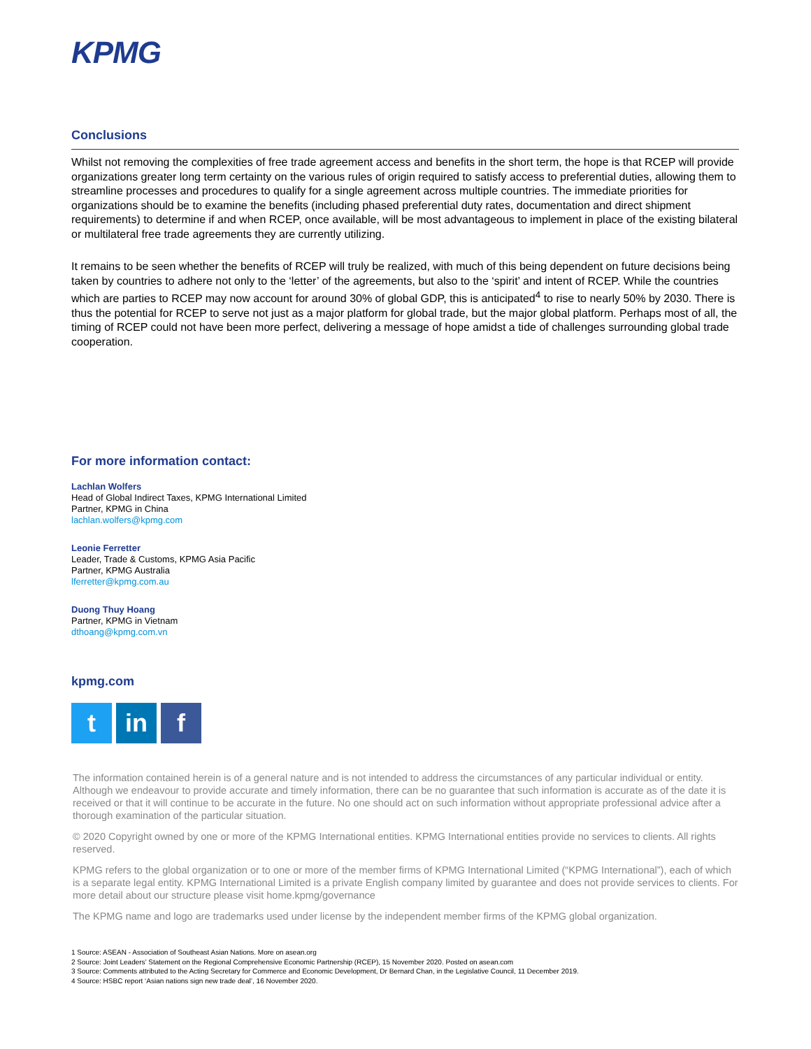KPMG
Conclusions
Whilst not removing the complexities of free trade agreement access and benefits in the short term, the hope is that RCEP will provide organizations greater long term certainty on the various rules of origin required to satisfy access to preferential duties, allowing them to streamline processes and procedures to qualify for a single agreement across multiple countries. The immediate priorities for organizations should be to examine the benefits (including phased preferential duty rates, documentation and direct shipment requirements) to determine if and when RCEP, once available, will be most advantageous to implement in place of the existing bilateral or multilateral free trade agreements they are currently utilizing.
It remains to be seen whether the benefits of RCEP will truly be realized, with much of this being dependent on future decisions being taken by countries to adhere not only to the ‘letter’ of the agreements, but also to the ‘spirit’ and intent of RCEP. While the countries which are parties to RCEP may now account for around 30% of global GDP, this is anticipated<sup>4</sup> to rise to nearly 50% by 2030. There is thus the potential for RCEP to serve not just as a major platform for global trade, but the major global platform. Perhaps most of all, the timing of RCEP could not have been more perfect, delivering a message of hope amidst a tide of challenges surrounding global trade cooperation.
For more information contact:
Lachlan Wolfers
Head of Global Indirect Taxes, KPMG International Limited
Partner, KPMG in China
lachlan.wolfers@kpmg.com
Leonie Ferretter
Leader, Trade & Customs, KPMG Asia Pacific
Partner, KPMG Australia
lferretter@kpmg.com.au
Duong Thuy Hoang
Partner, KPMG in Vietnam
dthoang@kpmg.com.vn
kpmg.com
tin f
The information contained herein is of a general nature and is not intended to address the circumstances of any particular individual or entity. Although we endeavour to provide accurate and timely information, there can be no guarantee that such information is accurate as of the date it is received or that it will continue to be accurate in the future. No one should act on such information without appropriate professional advice after a thorough examination of the particular situation.
© 2020 Copyright owned by one or more of the KPMG International entities. KPMG International entities provide no services to clients. All rights reserved.
KPMG refers to the global organization or to one or more of the member firms of KPMG International Limited (“KPMG International”), each of which is a separate legal entity. KPMG International Limited is a private English company limited by guarantee and does not provide services to clients. For more detail about our structure please visit home.kpmg/governance
The KPMG name and logo are trademarks used under license by the independent member firms of the KPMG global organization.
1 Source: ASEAN - Association of Southeast Asian Nations. More on asean.org
2 Source: Joint Leaders’ Statement on the Regional Comprehensive Economic Partnership (RCEP), 15 November 2020. Posted on asean.com
3 Source: Comments attributed to the Acting Secretary for Commerce and Economic Development, Dr Bernard Chan, in the Legislative Council, 11 December 2019.
4 Source: HSBC report ‘Asian nations sign new trade deal’, 16 November 2020.